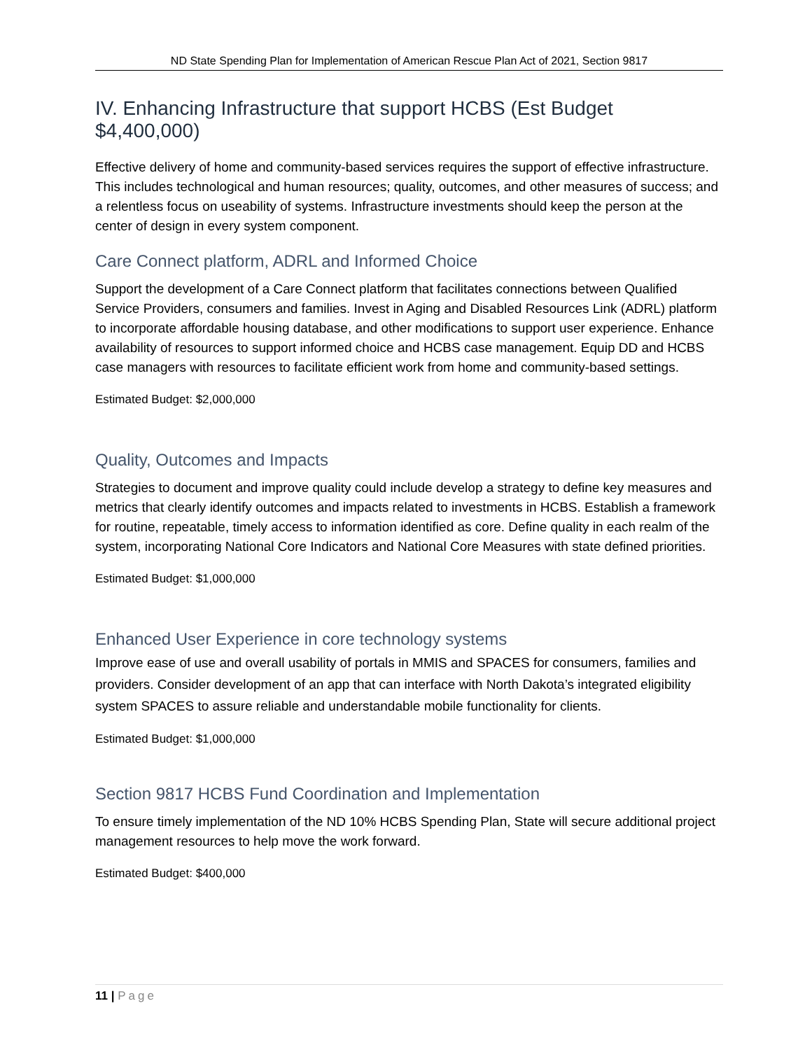ND State Spending Plan for Implementation of American Rescue Plan Act of 2021, Section 9817
IV. Enhancing Infrastructure that support HCBS (Est Budget $4,400,000)
Effective delivery of home and community-based services requires the support of effective infrastructure. This includes technological and human resources; quality, outcomes, and other measures of success; and a relentless focus on useability of systems. Infrastructure investments should keep the person at the center of design in every system component.
Care Connect platform, ADRL and Informed Choice
Support the development of a Care Connect platform that facilitates connections between Qualified Service Providers, consumers and families. Invest in Aging and Disabled Resources Link (ADRL) platform to incorporate affordable housing database, and other modifications to support user experience. Enhance availability of resources to support informed choice and HCBS case management. Equip DD and HCBS case managers with resources to facilitate efficient work from home and community-based settings.
Estimated Budget: $2,000,000
Quality, Outcomes and Impacts
Strategies to document and improve quality could include develop a strategy to define key measures and metrics that clearly identify outcomes and impacts related to investments in HCBS. Establish a framework for routine, repeatable, timely access to information identified as core. Define quality in each realm of the system, incorporating National Core Indicators and National Core Measures with state defined priorities.
Estimated Budget: $1,000,000
Enhanced User Experience in core technology systems
Improve ease of use and overall usability of portals in MMIS and SPACES for consumers, families and providers. Consider development of an app that can interface with North Dakota’s integrated eligibility system SPACES to assure reliable and understandable mobile functionality for clients.
Estimated Budget: $1,000,000
Section 9817 HCBS Fund Coordination and Implementation
To ensure timely implementation of the ND 10% HCBS Spending Plan, State will secure additional project management resources to help move the work forward.
Estimated Budget: $400,000
11 | Page